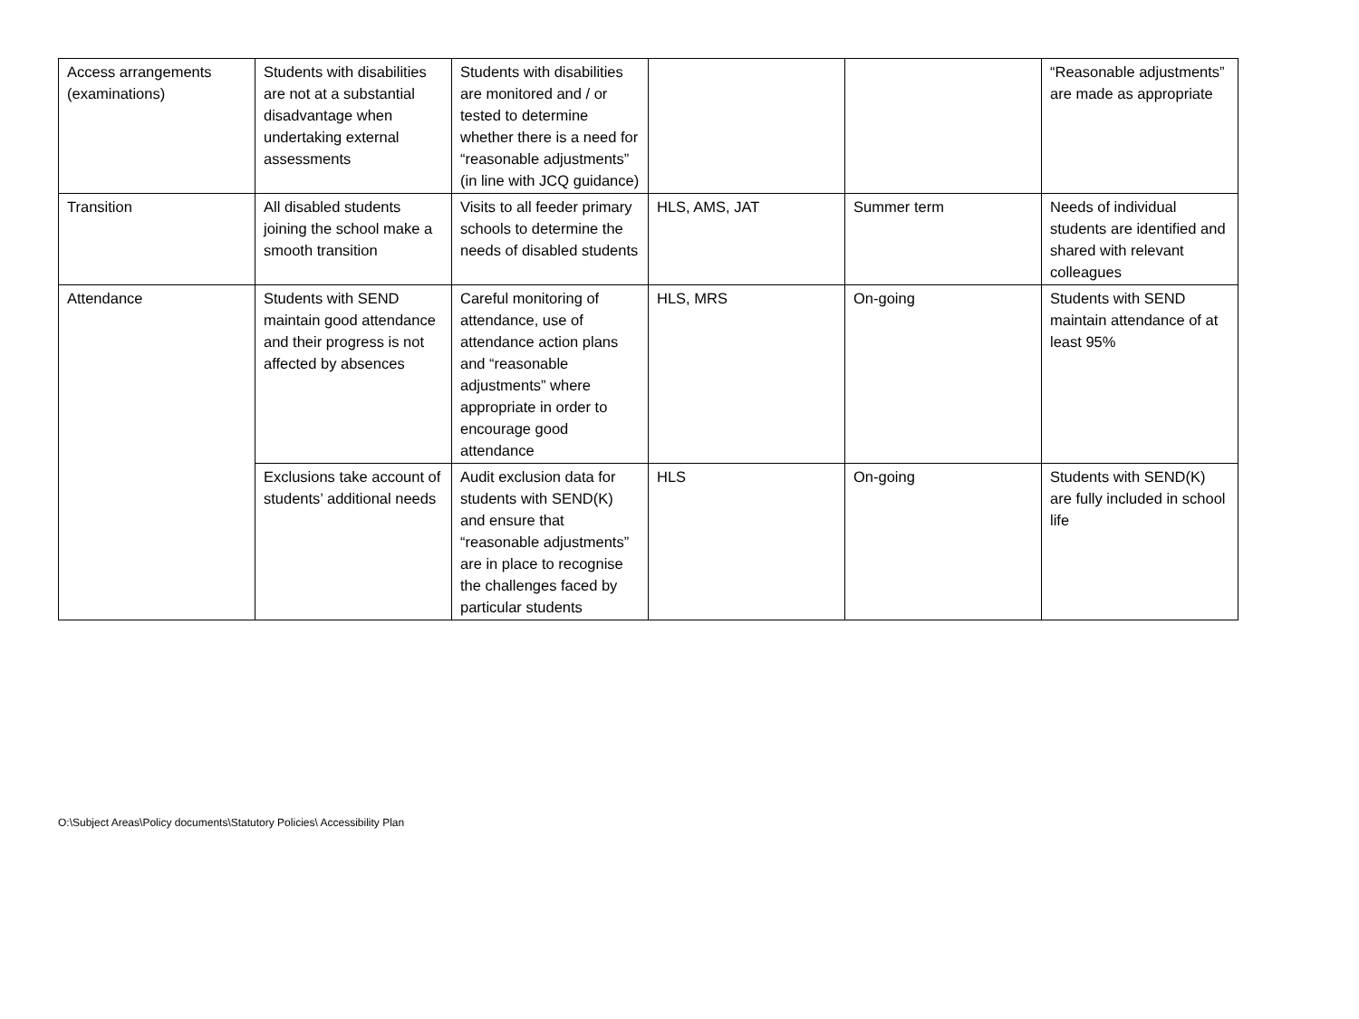| Access arrangements (examinations) | Students with disabilities are not at a substantial disadvantage when undertaking external assessments | Students with disabilities are monitored and / or tested to determine whether there is a need for “reasonable adjustments” (in line with JCQ guidance) | | | “Reasonable adjustments” are made as appropriate |
| Transition | All disabled students joining the school make a smooth transition | Visits to all feeder primary schools to determine the needs of disabled students | HLS, AMS, JAT | Summer term | Needs of individual students are identified and shared with relevant colleagues |
| Attendance | Students with SEND maintain good attendance and their progress is not affected by absences | Careful monitoring of attendance, use of attendance action plans and “reasonable adjustments” where appropriate in order to encourage good attendance | HLS, MRS | On-going | Students with SEND maintain attendance of at least 95% |
| | Exclusions take account of students’ additional needs | Audit exclusion data for students with SEND(K) and ensure that “reasonable adjustments” are in place to recognise the challenges faced by particular students | HLS | On-going | Students with SEND(K) are fully included in school life |
O:\Subject Areas\Policy documents\Statutory Policies\ Accessibility Plan